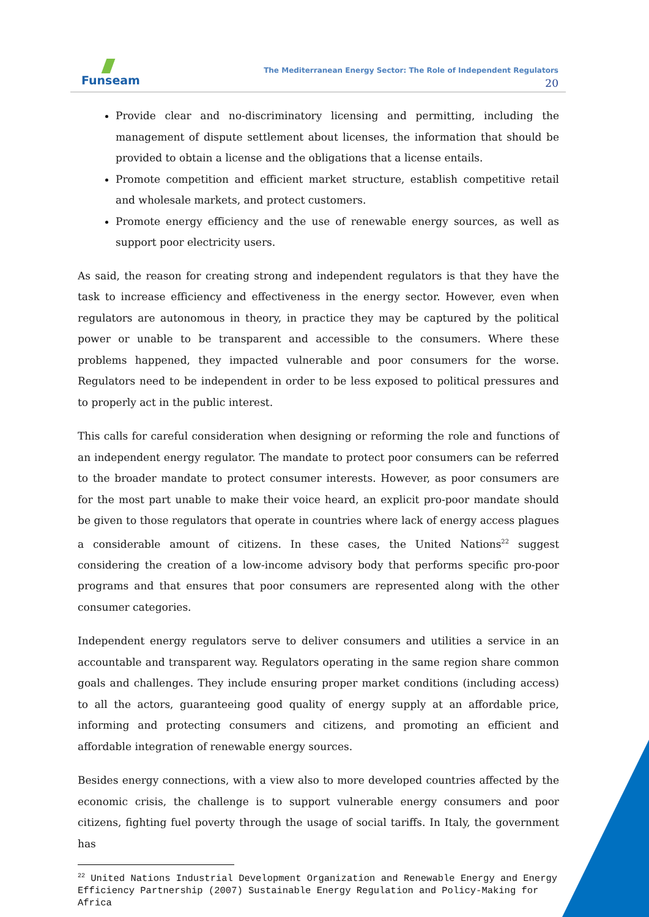Funseam
The Mediterranean Energy Sector: The Role of Independent Regulators
20
Provide clear and no-discriminatory licensing and permitting, including the management of dispute settlement about licenses, the information that should be provided to obtain a license and the obligations that a license entails.
Promote competition and efficient market structure, establish competitive retail and wholesale markets, and protect customers.
Promote energy efficiency and the use of renewable energy sources, as well as support poor electricity users.
As said, the reason for creating strong and independent regulators is that they have the task to increase efficiency and effectiveness in the energy sector. However, even when regulators are autonomous in theory, in practice they may be captured by the political power or unable to be transparent and accessible to the consumers. Where these problems happened, they impacted vulnerable and poor consumers for the worse. Regulators need to be independent in order to be less exposed to political pressures and to properly act in the public interest.
This calls for careful consideration when designing or reforming the role and functions of an independent energy regulator. The mandate to protect poor consumers can be referred to the broader mandate to protect consumer interests. However, as poor consumers are for the most part unable to make their voice heard, an explicit pro-poor mandate should be given to those regulators that operate in countries where lack of energy access plagues a considerable amount of citizens. In these cases, the United Nations<sup>22</sup> suggest considering the creation of a low-income advisory body that performs specific pro-poor programs and that ensures that poor consumers are represented along with the other consumer categories.
Independent energy regulators serve to deliver consumers and utilities a service in an accountable and transparent way. Regulators operating in the same region share common goals and challenges. They include ensuring proper market conditions (including access) to all the actors, guaranteeing good quality of energy supply at an affordable price, informing and protecting consumers and citizens, and promoting an efficient and affordable integration of renewable energy sources.
Besides energy connections, with a view also to more developed countries affected by the economic crisis, the challenge is to support vulnerable energy consumers and poor citizens, fighting fuel poverty through the usage of social tariffs. In Italy, the government has
<sup>22</sup> United Nations Industrial Development Organization and Renewable Energy and Energy Efficiency Partnership (2007) Sustainable Energy Regulation and Policy-Making for Africa